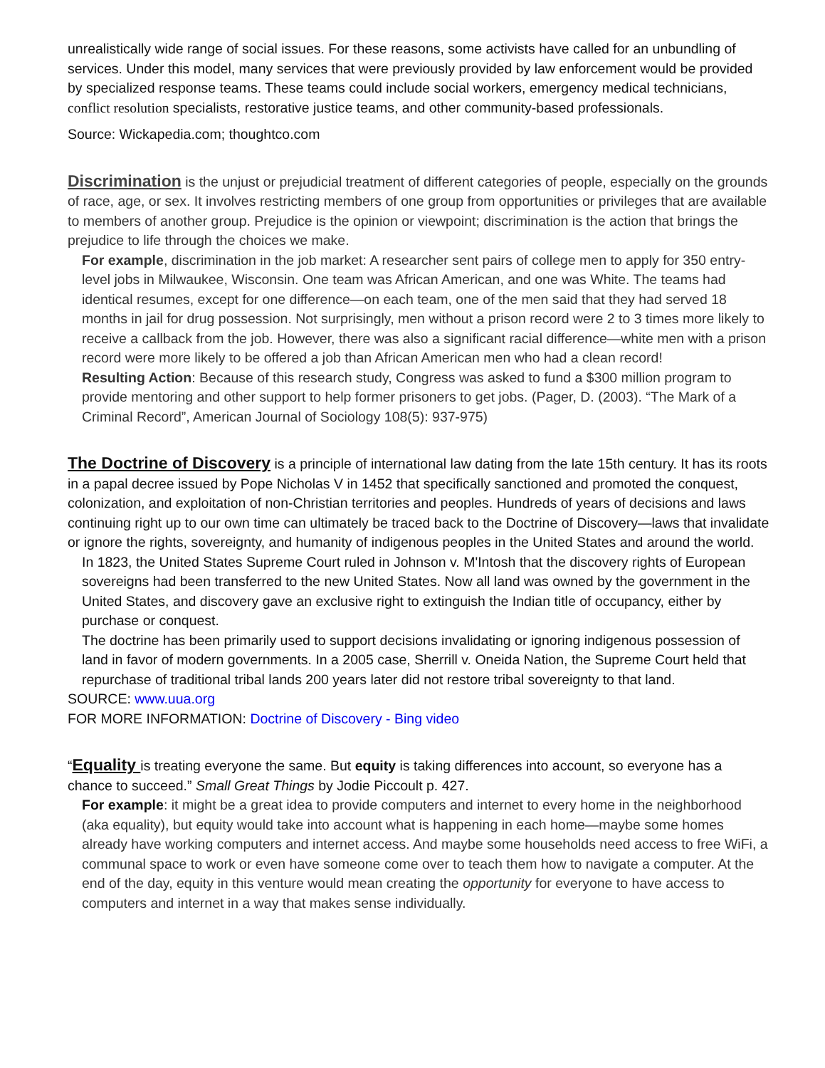unrealistically wide range of social issues. For these reasons, some activists have called for an unbundling of services. Under this model, many services that were previously provided by law enforcement would be provided by specialized response teams. These teams could include social workers, emergency medical technicians, conflict resolution specialists, restorative justice teams, and other community-based professionals.
Source: Wickapedia.com; thoughtco.com
Discrimination is the unjust or prejudicial treatment of different categories of people, especially on the grounds of race, age, or sex. It involves restricting members of one group from opportunities or privileges that are available to members of another group. Prejudice is the opinion or viewpoint; discrimination is the action that brings the prejudice to life through the choices we make.
For example, discrimination in the job market: A researcher sent pairs of college men to apply for 350 entry-level jobs in Milwaukee, Wisconsin. One team was African American, and one was White. The teams had identical resumes, except for one difference—on each team, one of the men said that they had served 18 months in jail for drug possession. Not surprisingly, men without a prison record were 2 to 3 times more likely to receive a callback from the job. However, there was also a significant racial difference—white men with a prison record were more likely to be offered a job than African American men who had a clean record!
Resulting Action: Because of this research study, Congress was asked to fund a $300 million program to provide mentoring and other support to help former prisoners to get jobs. (Pager, D. (2003). “The Mark of a Criminal Record”, American Journal of Sociology 108(5): 937-975)
The Doctrine of Discovery is a principle of international law dating from the late 15th century. It has its roots in a papal decree issued by Pope Nicholas V in 1452 that specifically sanctioned and promoted the conquest, colonization, and exploitation of non-Christian territories and peoples. Hundreds of years of decisions and laws continuing right up to our own time can ultimately be traced back to the Doctrine of Discovery—laws that invalidate or ignore the rights, sovereignty, and humanity of indigenous peoples in the United States and around the world.
In 1823, the United States Supreme Court ruled in Johnson v. M'Intosh that the discovery rights of European sovereigns had been transferred to the new United States. Now all land was owned by the government in the United States, and discovery gave an exclusive right to extinguish the Indian title of occupancy, either by purchase or conquest.
The doctrine has been primarily used to support decisions invalidating or ignoring indigenous possession of land in favor of modern governments. In a 2005 case, Sherrill v. Oneida Nation, the Supreme Court held that repurchase of traditional tribal lands 200 years later did not restore tribal sovereignty to that land.
SOURCE: www.uua.org
FOR MORE INFORMATION: Doctrine of Discovery - Bing video
“Equality is treating everyone the same. But equity is taking differences into account, so everyone has a chance to succeed.” Small Great Things by Jodie Piccoult p. 427.
For example: it might be a great idea to provide computers and internet to every home in the neighborhood (aka equality), but equity would take into account what is happening in each home—maybe some homes already have working computers and internet access. And maybe some households need access to free WiFi, a communal space to work or even have someone come over to teach them how to navigate a computer. At the end of the day, equity in this venture would mean creating the opportunity for everyone to have access to computers and internet in a way that makes sense individually.